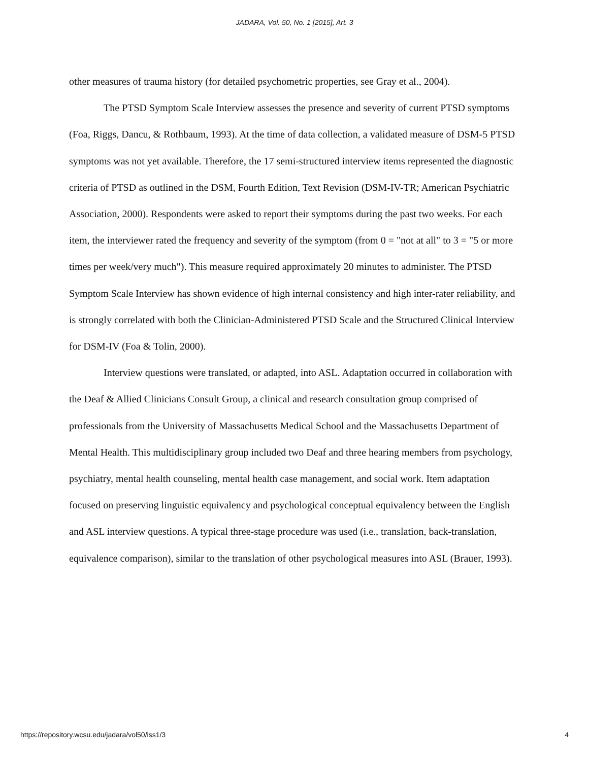JADARA, Vol. 50, No. 1 [2015], Art. 3
other measures of trauma history (for detailed psychometric properties, see Gray et al., 2004).
The PTSD Symptom Scale Interview assesses the presence and severity of current PTSD symptoms (Foa, Riggs, Dancu, & Rothbaum, 1993). At the time of data collection, a validated measure of DSM-5 PTSD symptoms was not yet available. Therefore, the 17 semi-structured interview items represented the diagnostic criteria of PTSD as outlined in the DSM, Fourth Edition, Text Revision (DSM-IV-TR; American Psychiatric Association, 2000). Respondents were asked to report their symptoms during the past two weeks. For each item, the interviewer rated the frequency and severity of the symptom (from 0 = "not at all" to 3 = "5 or more times per week/very much"). This measure required approximately 20 minutes to administer. The PTSD Symptom Scale Interview has shown evidence of high internal consistency and high inter-rater reliability, and is strongly correlated with both the Clinician-Administered PTSD Scale and the Structured Clinical Interview for DSM-IV (Foa & Tolin, 2000).
Interview questions were translated, or adapted, into ASL. Adaptation occurred in collaboration with the Deaf & Allied Clinicians Consult Group, a clinical and research consultation group comprised of professionals from the University of Massachusetts Medical School and the Massachusetts Department of Mental Health. This multidisciplinary group included two Deaf and three hearing members from psychology, psychiatry, mental health counseling, mental health case management, and social work. Item adaptation focused on preserving linguistic equivalency and psychological conceptual equivalency between the English and ASL interview questions. A typical three-stage procedure was used (i.e., translation, back-translation, equivalence comparison), similar to the translation of other psychological measures into ASL (Brauer, 1993).
https://repository.wcsu.edu/jadara/vol50/iss1/3 4